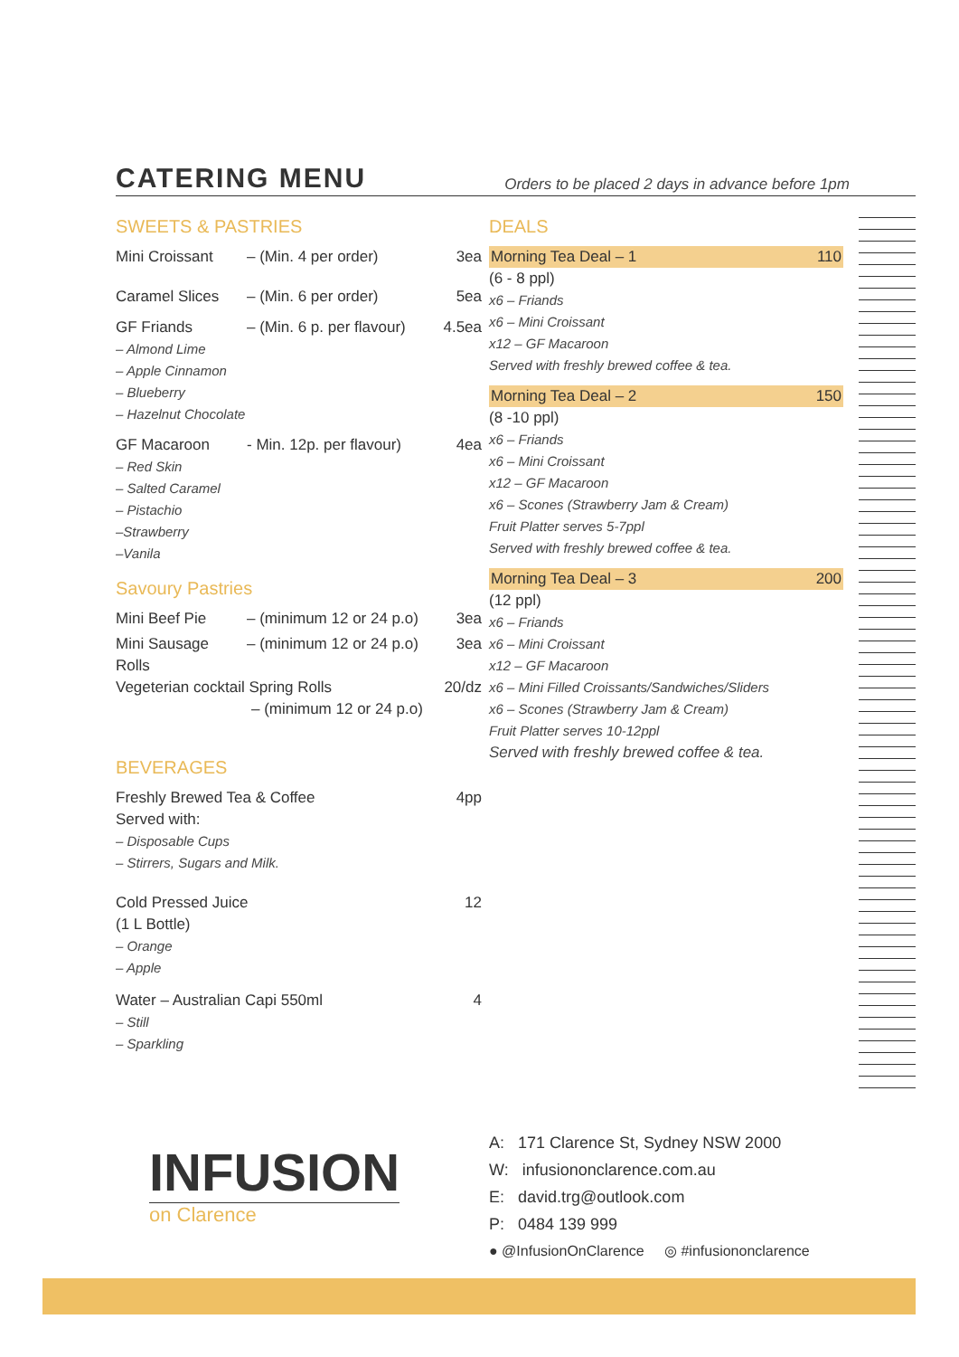CATERING MENU Orders to be placed 2 days in advance before 1pm
SWEETS & PASTRIES
Mini Croissant – (Min. 4 per order) 3ea
Caramel Slices – (Min. 6 per order) 5ea
GF Friands – (Min. 6 p. per flavour) 4.5ea
– Almond Lime
– Apple Cinnamon
– Blueberry
– Hazelnut Chocolate
GF Macaroon - Min. 12p. per flavour) 4ea
– Red Skin
– Salted Caramel
– Pistachio
–Strawberry
–Vanila
Savoury Pastries
Mini Beef Pie – (minimum 12 or 24 p.o) 3ea
Mini Sausage Rolls – (minimum 12 or 24 p.o) 3ea
Vegeterian cocktail Spring Rolls 20/dz
– (minimum 12 or 24 p.o)
BEVERAGES
Freshly Brewed Tea & Coffee 4pp
Served with:
– Disposable Cups
– Stirrers, Sugars and Milk.
Cold Pressed Juice 12
(1 L Bottle)
– Orange
– Apple
Water – Australian Capi 550ml 4
– Still
– Sparkling
DEALS
Morning Tea Deal – 1 110
(6 - 8 ppl)
x6 – Friands
x6 – Mini Croissant
x12 – GF Macaroon
Served with freshly brewed coffee & tea.
Morning Tea Deal – 2 150
(8 -10 ppl)
x6 – Friands
x6 – Mini Croissant
x12 – GF Macaroon
x6 – Scones (Strawberry Jam & Cream)
Fruit Platter serves 5-7ppl
Served with freshly brewed coffee & tea.
Morning Tea Deal – 3 200
(12 ppl)
x6 – Friands
x6 – Mini Croissant
x12 – GF Macaroon
x6 – Mini Filled Croissants/Sandwiches/Sliders
x6 – Scones (Strawberry Jam & Cream)
Fruit Platter serves 10-12ppl
Served with freshly brewed coffee & tea.
INFUSION
on Clarence
A: 171 Clarence St, Sydney NSW 2000
W: infusiononclarence.com.au
E: david.trg@outlook.com
P: 0484 139 999
● @InfusionOnClarence ◎ #infusiononclarence